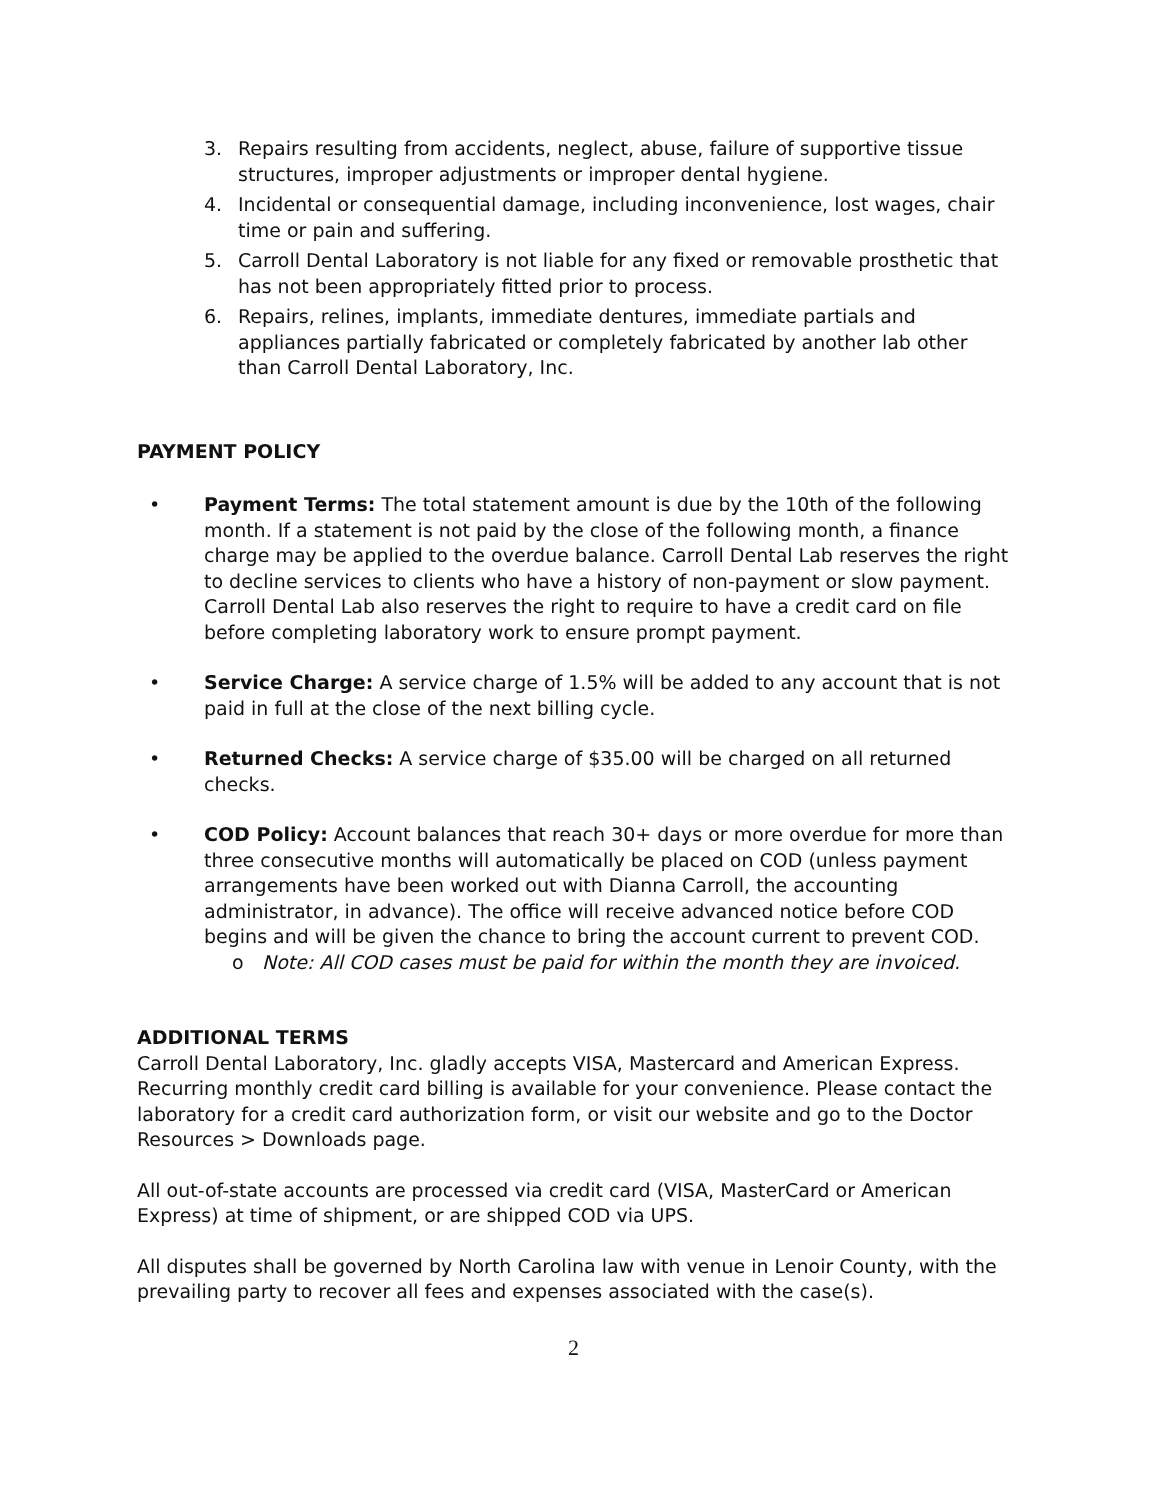3. Repairs resulting from accidents, neglect, abuse, failure of supportive tissue structures, improper adjustments or improper dental hygiene.
4. Incidental or consequential damage, including inconvenience, lost wages, chair time or pain and suffering.
5. Carroll Dental Laboratory is not liable for any fixed or removable prosthetic that has not been appropriately fitted prior to process.
6. Repairs, relines, implants, immediate dentures, immediate partials and appliances partially fabricated or completely fabricated by another lab other than Carroll Dental Laboratory, Inc.
PAYMENT POLICY
• Payment Terms: The total statement amount is due by the 10th of the following month. If a statement is not paid by the close of the following month, a finance charge may be applied to the overdue balance. Carroll Dental Lab reserves the right to decline services to clients who have a history of non-payment or slow payment. Carroll Dental Lab also reserves the right to require to have a credit card on file before completing laboratory work to ensure prompt payment.
• Service Charge: A service charge of 1.5% will be added to any account that is not paid in full at the close of the next billing cycle.
• Returned Checks: A service charge of $35.00 will be charged on all returned checks.
• COD Policy: Account balances that reach 30+ days or more overdue for more than three consecutive months will automatically be placed on COD (unless payment arrangements have been worked out with Dianna Carroll, the accounting administrator, in advance). The office will receive advanced notice before COD begins and will be given the chance to bring the account current to prevent COD.
o Note: All COD cases must be paid for within the month they are invoiced.
ADDITIONAL TERMS
Carroll Dental Laboratory, Inc. gladly accepts VISA, Mastercard and American Express. Recurring monthly credit card billing is available for your convenience. Please contact the laboratory for a credit card authorization form, or visit our website and go to the Doctor Resources > Downloads page.
All out-of-state accounts are processed via credit card (VISA, MasterCard or American Express) at time of shipment, or are shipped COD via UPS.
All disputes shall be governed by North Carolina law with venue in Lenoir County, with the prevailing party to recover all fees and expenses associated with the case(s).
2